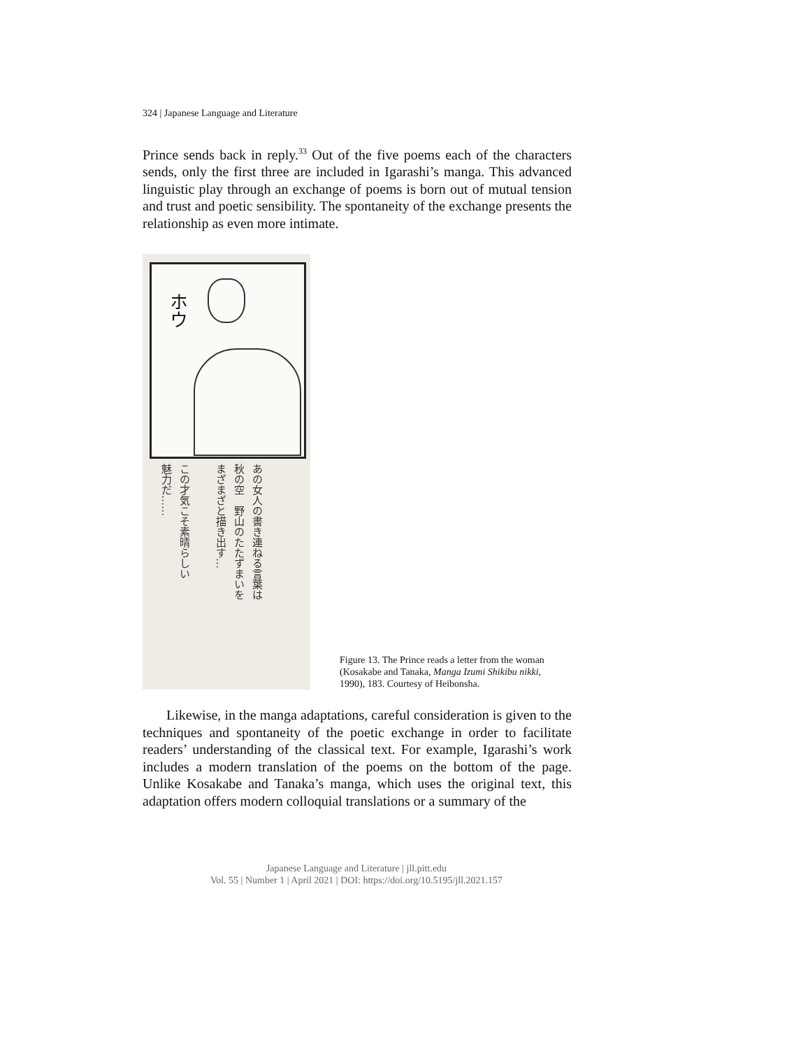324 | Japanese Language and Literature
Prince sends back in reply.<sup>33</sup> Out of the five poems each of the characters sends, only the first three are included in Igarashi’s manga. This advanced linguistic play through an exchange of poems is born out of mutual tension and trust and poetic sensibility. The spontaneity of the exchange presents the relationship as even more intimate.
ホウ
あの女人の書き連ねる言葉は
秋の空　野山のたたずまいを
まざまざと描き出す…
この才気こそ素晴らしい
魅力だ……
Figure 13. The Prince reads a letter from the woman (Kosakabe and Tanaka, Manga Izumi Shikibu nikki, 1990), 183. Courtesy of Heibonsha.
Likewise, in the manga adaptations, careful consideration is given to the techniques and spontaneity of the poetic exchange in order to facilitate readers’ understanding of the classical text. For example, Igarashi’s work includes a modern translation of the poems on the bottom of the page. Unlike Kosakabe and Tanaka’s manga, which uses the original text, this adaptation offers modern colloquial translations or a summary of the
Japanese Language and Literature | jll.pitt.edu
Vol. 55 | Number 1 | April 2021 | DOI: https://doi.org/10.5195/jll.2021.157